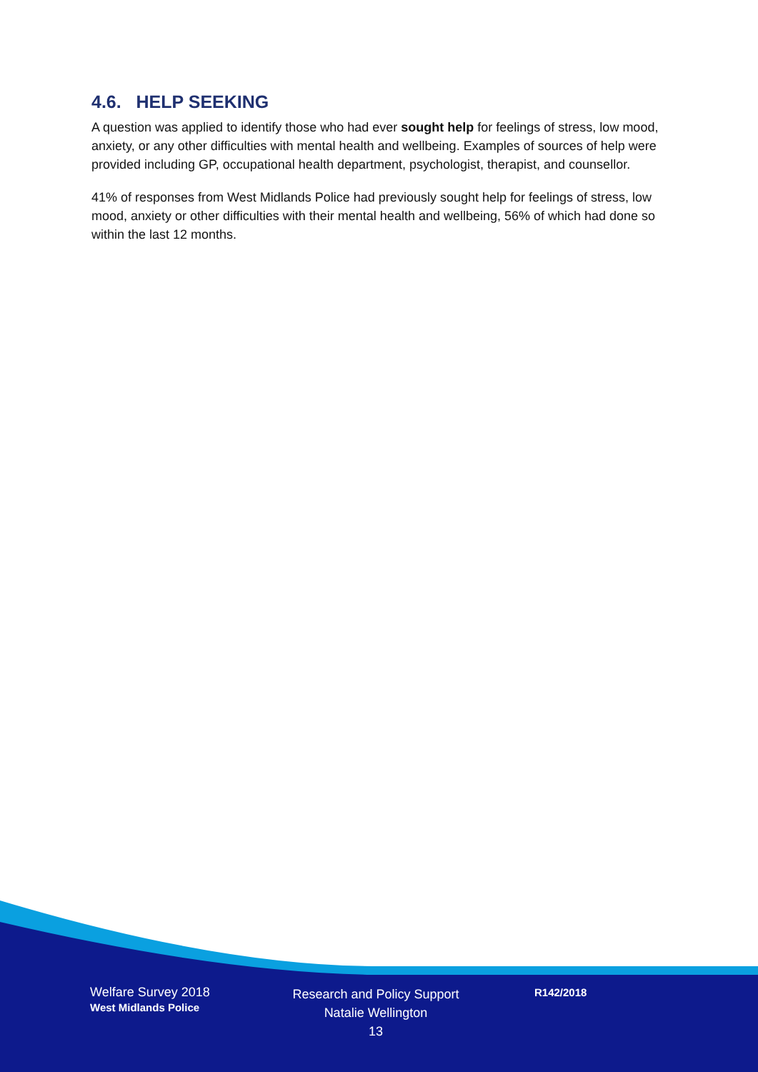4.6. HELP SEEKING
A question was applied to identify those who had ever sought help for feelings of stress, low mood, anxiety, or any other difficulties with mental health and wellbeing. Examples of sources of help were provided including GP, occupational health department, psychologist, therapist, and counsellor.
41% of responses from West Midlands Police had previously sought help for feelings of stress, low mood, anxiety or other difficulties with their mental health and wellbeing, 56% of which had done so within the last 12 months.
Welfare Survey 2018
West Midlands Police
Research and Policy Support
Natalie Wellington
13
R142/2018